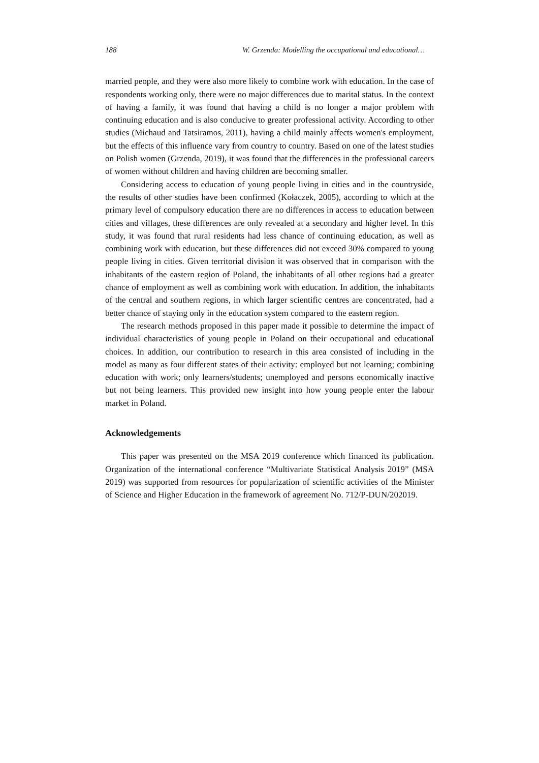188 W. Grzenda: Modelling the occupational and educational…
married people, and they were also more likely to combine work with education. In the case of respondents working only, there were no major differences due to marital status. In the context of having a family, it was found that having a child is no longer a major problem with continuing education and is also conducive to greater professional activity. According to other studies (Michaud and Tatsiramos, 2011), having a child mainly affects women's employment, but the effects of this influence vary from country to country. Based on one of the latest studies on Polish women (Grzenda, 2019), it was found that the differences in the professional careers of women without children and having children are becoming smaller.
Considering access to education of young people living in cities and in the countryside, the results of other studies have been confirmed (Kołaczek, 2005), according to which at the primary level of compulsory education there are no differences in access to education between cities and villages, these differences are only revealed at a secondary and higher level. In this study, it was found that rural residents had less chance of continuing education, as well as combining work with education, but these differences did not exceed 30% compared to young people living in cities. Given territorial division it was observed that in comparison with the inhabitants of the eastern region of Poland, the inhabitants of all other regions had a greater chance of employment as well as combining work with education. In addition, the inhabitants of the central and southern regions, in which larger scientific centres are concentrated, had a better chance of staying only in the education system compared to the eastern region.
The research methods proposed in this paper made it possible to determine the impact of individual characteristics of young people in Poland on their occupational and educational choices. In addition, our contribution to research in this area consisted of including in the model as many as four different states of their activity: employed but not learning; combining education with work; only learners/students; unemployed and persons economically inactive but not being learners. This provided new insight into how young people enter the labour market in Poland.
Acknowledgements
This paper was presented on the MSA 2019 conference which financed its publication. Organization of the international conference “Multivariate Statistical Analysis 2019” (MSA 2019) was supported from resources for popularization of scientific activities of the Minister of Science and Higher Education in the framework of agreement No. 712/P-DUN/202019.